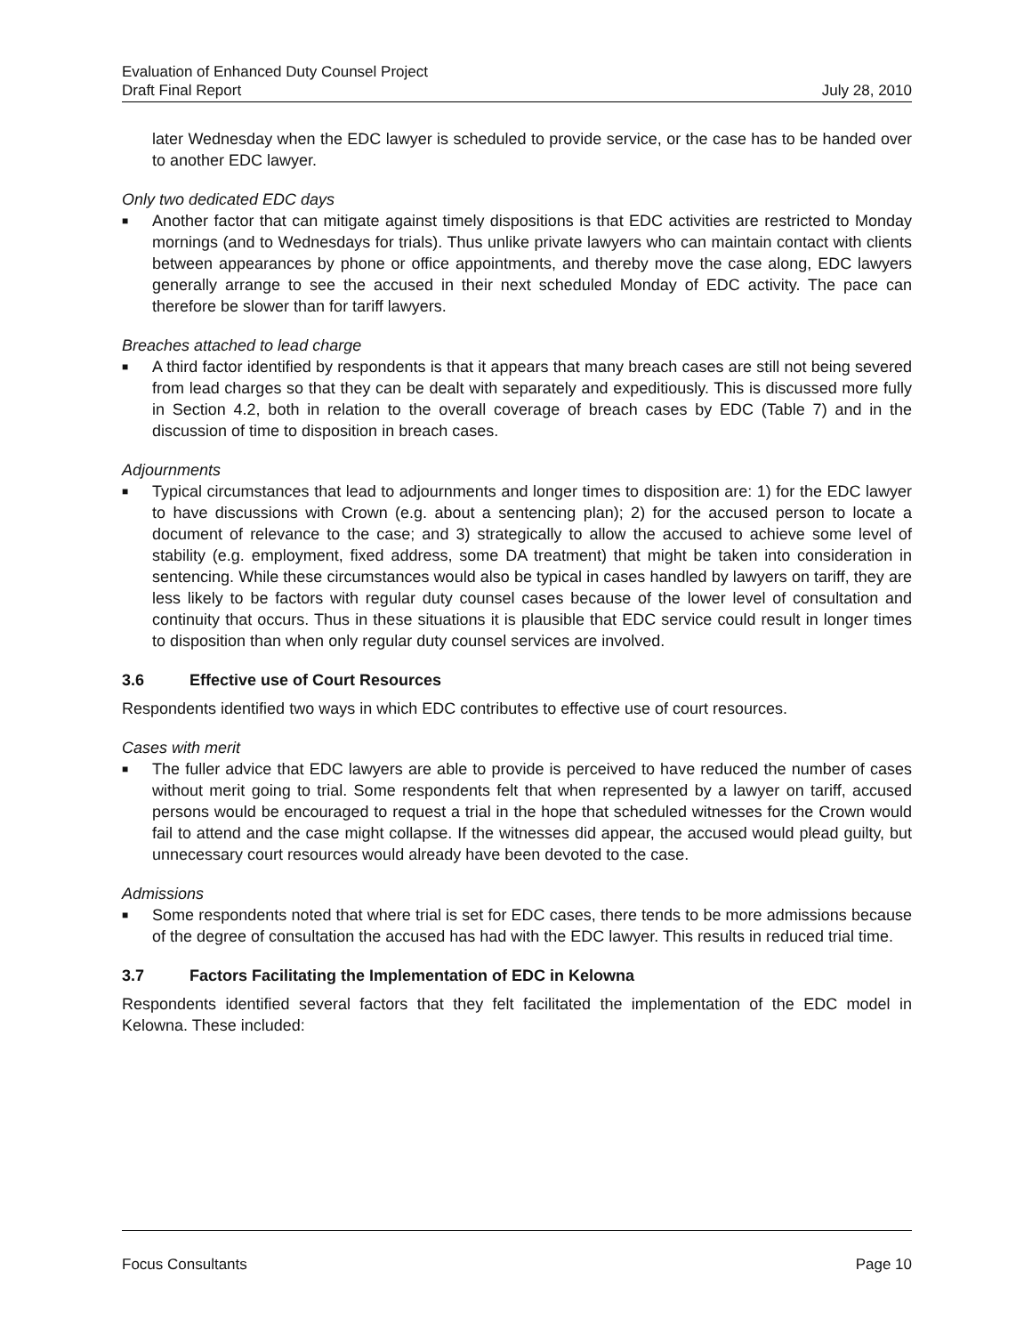Evaluation of Enhanced Duty Counsel Project
Draft Final Report July 28, 2010
later Wednesday when the EDC lawyer is scheduled to provide service, or the case has to be handed over to another EDC lawyer.
Only two dedicated EDC days
■ Another factor that can mitigate against timely dispositions is that EDC activities are restricted to Monday mornings (and to Wednesdays for trials). Thus unlike private lawyers who can maintain contact with clients between appearances by phone or office appointments, and thereby move the case along, EDC lawyers generally arrange to see the accused in their next scheduled Monday of EDC activity. The pace can therefore be slower than for tariff lawyers.
Breaches attached to lead charge
■ A third factor identified by respondents is that it appears that many breach cases are still not being severed from lead charges so that they can be dealt with separately and expeditiously. This is discussed more fully in Section 4.2, both in relation to the overall coverage of breach cases by EDC (Table 7) and in the discussion of time to disposition in breach cases.
Adjournments
■ Typical circumstances that lead to adjournments and longer times to disposition are: 1) for the EDC lawyer to have discussions with Crown (e.g. about a sentencing plan); 2) for the accused person to locate a document of relevance to the case; and 3) strategically to allow the accused to achieve some level of stability (e.g. employment, fixed address, some DA treatment) that might be taken into consideration in sentencing. While these circumstances would also be typical in cases handled by lawyers on tariff, they are less likely to be factors with regular duty counsel cases because of the lower level of consultation and continuity that occurs. Thus in these situations it is plausible that EDC service could result in longer times to disposition than when only regular duty counsel services are involved.
3.6 Effective use of Court Resources
Respondents identified two ways in which EDC contributes to effective use of court resources.
Cases with merit
■ The fuller advice that EDC lawyers are able to provide is perceived to have reduced the number of cases without merit going to trial. Some respondents felt that when represented by a lawyer on tariff, accused persons would be encouraged to request a trial in the hope that scheduled witnesses for the Crown would fail to attend and the case might collapse. If the witnesses did appear, the accused would plead guilty, but unnecessary court resources would already have been devoted to the case.
Admissions
■ Some respondents noted that where trial is set for EDC cases, there tends to be more admissions because of the degree of consultation the accused has had with the EDC lawyer. This results in reduced trial time.
3.7 Factors Facilitating the Implementation of EDC in Kelowna
Respondents identified several factors that they felt facilitated the implementation of the EDC model in Kelowna. These included:
Focus Consultants Page 10